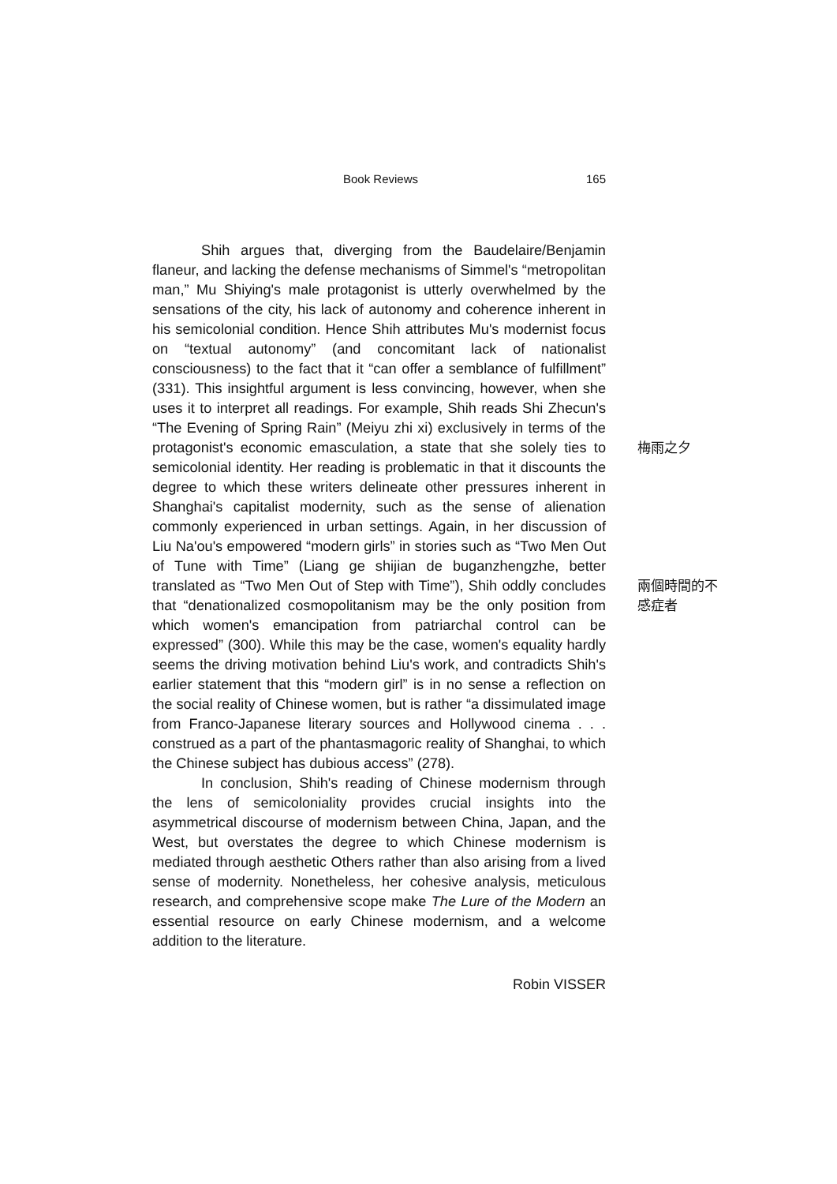Book Reviews 165
Shih argues that, diverging from the Baudelaire/Benjamin flaneur, and lacking the defense mechanisms of Simmel's “metropolitan man,” Mu Shiying's male protagonist is utterly overwhelmed by the sensations of the city, his lack of autonomy and coherence inherent in his semicolonial condition. Hence Shih attributes Mu's modernist focus on “textual autonomy” (and concomitant lack of nationalist consciousness) to the fact that it “can offer a semblance of fulfillment” (331). This insightful argument is less convincing, however, when she uses it to interpret all readings. For example, Shih reads Shi Zhecun's “The Evening of Spring Rain” (Meiyu zhi xi) exclusively in terms of the protagonist's economic emasculation, a state that she solely ties to semicolonial identity. Her reading is problematic in that it discounts the degree to which these writers delineate other pressures inherent in Shanghai's capitalist modernity, such as the sense of alienation commonly experienced in urban settings. Again, in her discussion of Liu Na'ou's empowered “modern girls” in stories such as “Two Men Out of Tune with Time” (Liang ge shijian de buganzhengzhe, better translated as “Two Men Out of Step with Time”), Shih oddly concludes that “denationalized cosmopolitanism may be the only position from which women's emancipation from patriarchal control can be expressed” (300). While this may be the case, women's equality hardly seems the driving motivation behind Liu's work, and contradicts Shih's earlier statement that this “modern girl” is in no sense a reflection on the social reality of Chinese women, but is rather “a dissimulated image from Franco-Japanese literary sources and Hollywood cinema . . . construed as a part of the phantasmagoric reality of Shanghai, to which the Chinese subject has dubious access” (278).
In conclusion, Shih's reading of Chinese modernism through the lens of semicoloniality provides crucial insights into the asymmetrical discourse of modernism between China, Japan, and the West, but overstates the degree to which Chinese modernism is mediated through aesthetic Others rather than also arising from a lived sense of modernity. Nonetheless, her cohesive analysis, meticulous research, and comprehensive scope make The Lure of the Modern an essential resource on early Chinese modernism, and a welcome addition to the literature.
Robin VISSER
梅雨之夕
兩個時間的不
感症者